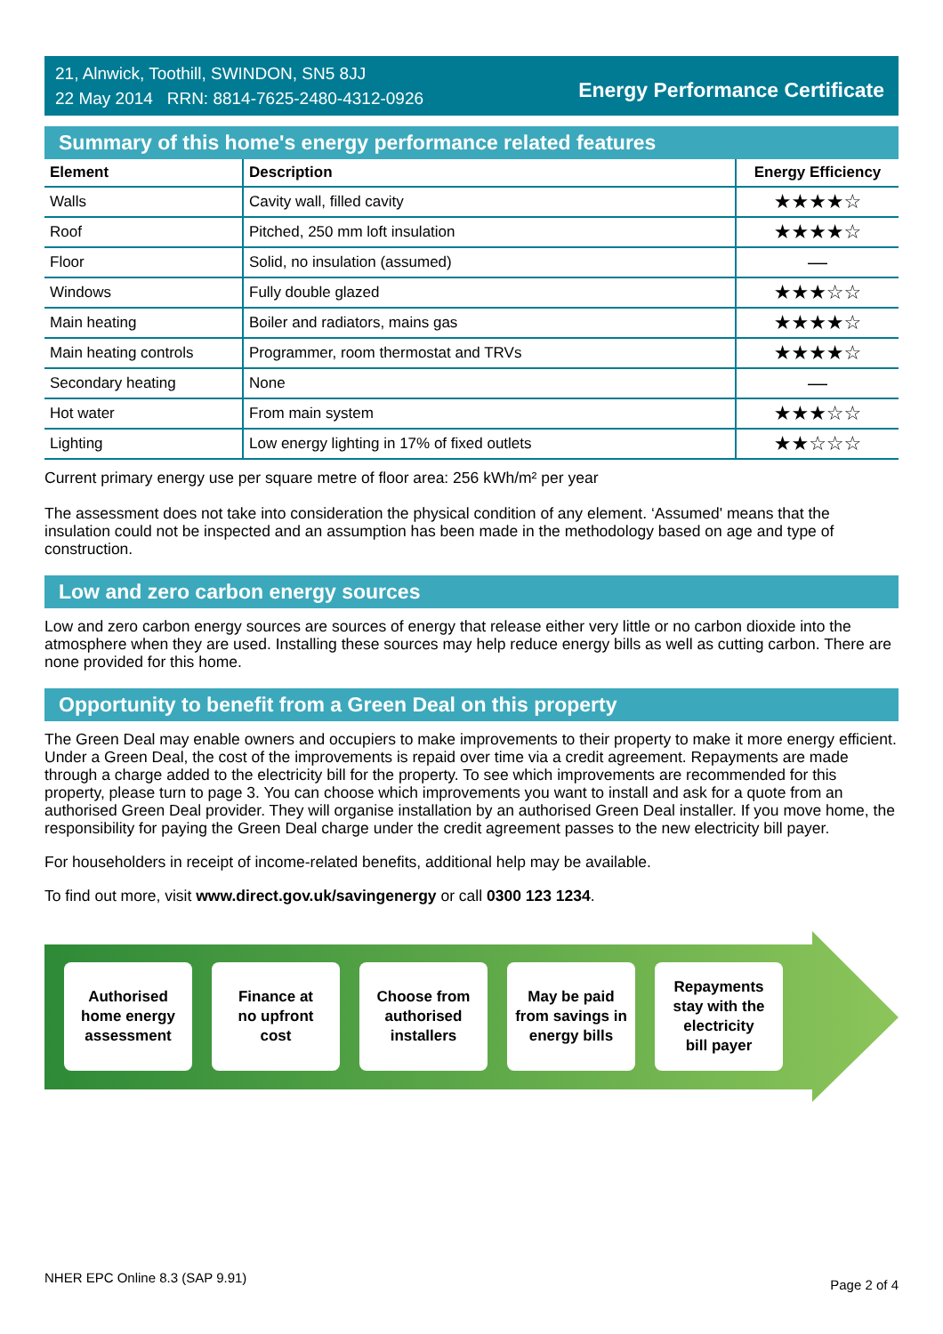21, Alnwick, Toothill, SWINDON, SN5 8JJ
22 May 2014 RRN: 8814-7625-2480-4312-0926
Energy Performance Certificate
Summary of this home's energy performance related features
| Element | Description | Energy Efficiency |
| --- | --- | --- |
| Walls | Cavity wall, filled cavity | ★★★★☆ |
| Roof | Pitched, 250 mm loft insulation | ★★★★☆ |
| Floor | Solid, no insulation (assumed) | — |
| Windows | Fully double glazed | ★★★☆☆ |
| Main heating | Boiler and radiators, mains gas | ★★★★☆ |
| Main heating controls | Programmer, room thermostat and TRVs | ★★★★☆ |
| Secondary heating | None | — |
| Hot water | From main system | ★★★☆☆ |
| Lighting | Low energy lighting in 17% of fixed outlets | ★★☆☆☆ |
Current primary energy use per square metre of floor area: 256 kWh/m² per year
The assessment does not take into consideration the physical condition of any element. ‘Assumed' means that the insulation could not be inspected and an assumption has been made in the methodology based on age and type of construction.
Low and zero carbon energy sources
Low and zero carbon energy sources are sources of energy that release either very little or no carbon dioxide into the atmosphere when they are used. Installing these sources may help reduce energy bills as well as cutting carbon. There are none provided for this home.
Opportunity to benefit from a Green Deal on this property
The Green Deal may enable owners and occupiers to make improvements to their property to make it more energy efficient. Under a Green Deal, the cost of the improvements is repaid over time via a credit agreement. Repayments are made through a charge added to the electricity bill for the property. To see which improvements are recommended for this property, please turn to page 3. You can choose which improvements you want to install and ask for a quote from an authorised Green Deal provider. They will organise installation by an authorised Green Deal installer. If you move home, the responsibility for paying the Green Deal charge under the credit agreement passes to the new electricity bill payer.
For householders in receipt of income-related benefits, additional help may be available.
To find out more, visit www.direct.gov.uk/savingenergy or call 0300 123 1234.
Authorised
home energy
assessment
Finance at
no upfront
cost
Choose from
authorised
installers
May be paid
from savings in
energy bills
Repayments
stay with the
electricity
bill payer
NHER EPC Online 8.3 (SAP 9.91) Page 2 of 4